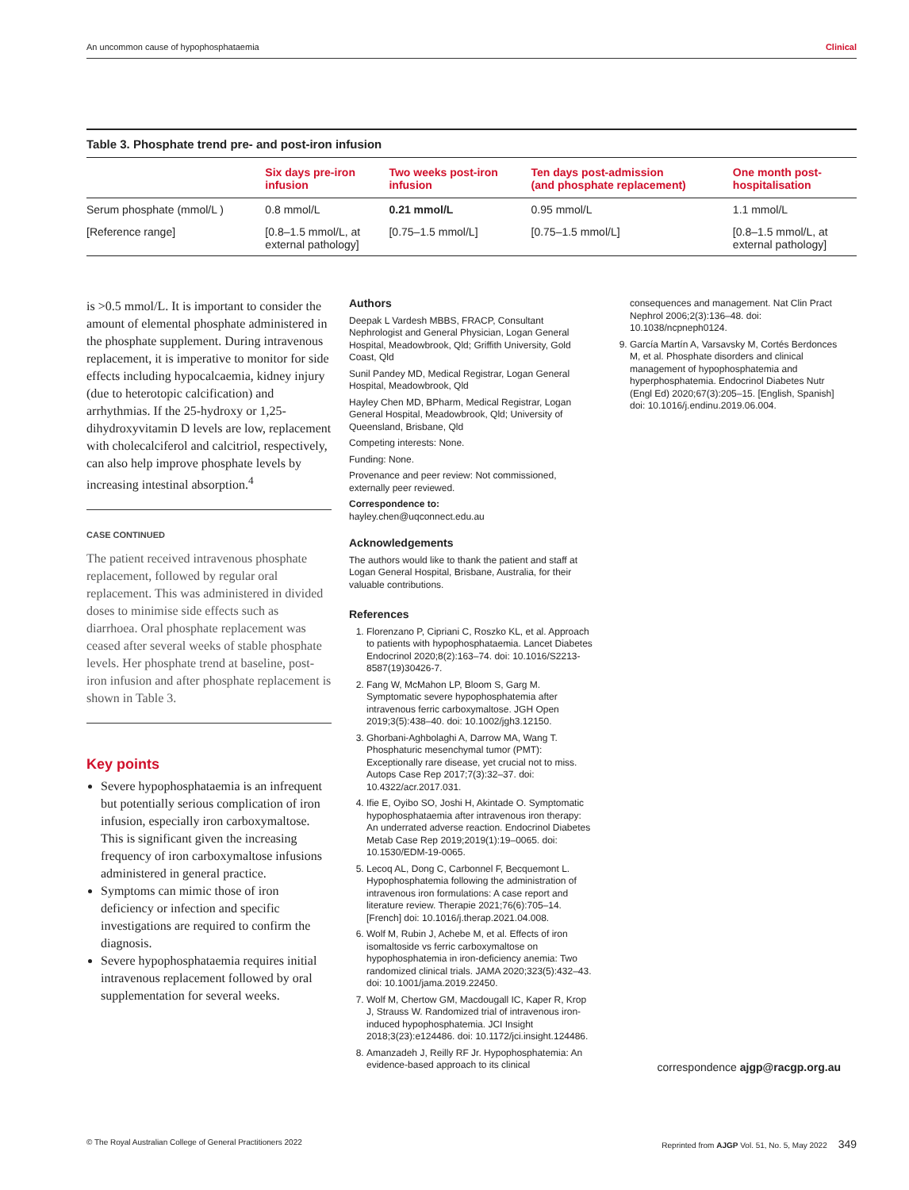An uncommon cause of hypophosphataemia Clinical
Table 3. Phosphate trend pre- and post-iron infusion
| | Six days pre-iron infusion | Two weeks post-iron infusion | Ten days post-admission (and phosphate replacement) | One month post- hospitalisation |
| --- | --- | --- | --- | --- |
| Serum phosphate (mmol/L ) | 0.8 mmol/L | 0.21 mmol/L | 0.95 mmol/L | 1.1 mmol/L |
| [Reference range] | [0.8–1.5 mmol/L, at external pathology] | [0.75–1.5 mmol/L] | [0.75–1.5 mmol/L] | [0.8–1.5 mmol/L, at external pathology] |
is >0.5 mmol/L. It is important to consider the amount of elemental phosphate administered in the phosphate supplement. During intravenous replacement, it is imperative to monitor for side effects including hypocalcaemia, kidney injury (due to heterotopic calcification) and arrhythmias. If the 25-hydroxy or 1,25-dihydroxyvitamin D levels are low, replacement with cholecalciferol and calcitriol, respectively, can also help improve phosphate levels by increasing intestinal absorption.<sup>4</sup>
CASE CONTINUED
The patient received intravenous phosphate replacement, followed by regular oral replacement. This was administered in divided doses to minimise side effects such as diarrhoea. Oral phosphate replacement was ceased after several weeks of stable phosphate levels. Her phosphate trend at baseline, post-iron infusion and after phosphate replacement is shown in Table 3.
Key points
Severe hypophosphataemia is an infrequent but potentially serious complication of iron infusion, especially iron carboxymaltose. This is significant given the increasing frequency of iron carboxymaltose infusions administered in general practice.
Symptoms can mimic those of iron deficiency or infection and specific investigations are required to confirm the diagnosis.
Severe hypophosphataemia requires initial intravenous replacement followed by oral supplementation for several weeks.
Authors
Deepak L Vardesh MBBS, FRACP, Consultant Nephrologist and General Physician, Logan General Hospital, Meadowbrook, Qld; Griffith University, Gold Coast, Qld
Sunil Pandey MD, Medical Registrar, Logan General Hospital, Meadowbrook, Qld
Hayley Chen MD, BPharm, Medical Registrar, Logan General Hospital, Meadowbrook, Qld; University of Queensland, Brisbane, Qld
Competing interests: None.
Funding: None.
Provenance and peer review: Not commissioned, externally peer reviewed.
Correspondence to:
hayley.chen@uqconnect.edu.au
Acknowledgements
The authors would like to thank the patient and staff at Logan General Hospital, Brisbane, Australia, for their valuable contributions.
References
1. Florenzano P, Cipriani C, Roszko KL, et al. Approach to patients with hypophosphataemia. Lancet Diabetes Endocrinol 2020;8(2):163–74. doi: 10.1016/S2213-8587(19)30426-7.
2. Fang W, McMahon LP, Bloom S, Garg M. Symptomatic severe hypophosphatemia after intravenous ferric carboxymaltose. JGH Open 2019;3(5):438–40. doi: 10.1002/jgh3.12150.
3. Ghorbani-Aghbolaghi A, Darrow MA, Wang T. Phosphaturic mesenchymal tumor (PMT): Exceptionally rare disease, yet crucial not to miss. Autops Case Rep 2017;7(3):32–37. doi: 10.4322/acr.2017.031.
4. Ifie E, Oyibo SO, Joshi H, Akintade O. Symptomatic hypophosphataemia after intravenous iron therapy: An underrated adverse reaction. Endocrinol Diabetes Metab Case Rep 2019;2019(1):19–0065. doi: 10.1530/EDM-19-0065.
5. Lecoq AL, Dong C, Carbonnel F, Becquemont L. Hypophosphatemia following the administration of intravenous iron formulations: A case report and literature review. Therapie 2021;76(6):705–14. [French] doi: 10.1016/j.therap.2021.04.008.
6. Wolf M, Rubin J, Achebe M, et al. Effects of iron isomaltoside vs ferric carboxymaltose on hypophosphatemia in iron-deficiency anemia: Two randomized clinical trials. JAMA 2020;323(5):432–43. doi: 10.1001/jama.2019.22450.
7. Wolf M, Chertow GM, Macdougall IC, Kaper R, Krop J, Strauss W. Randomized trial of intravenous iron-induced hypophosphatemia. JCI Insight 2018;3(23):e124486. doi: 10.1172/jci.insight.124486.
8. Amanzadeh J, Reilly RF Jr. Hypophosphatemia: An evidence-based approach to its clinical
consequences and management. Nat Clin Pract Nephrol 2006;2(3):136–48. doi: 10.1038/ncpneph0124.
9. García Martín A, Varsavsky M, Cortés Berdonces M, et al. Phosphate disorders and clinical management of hypophosphatemia and hyperphosphatemia. Endocrinol Diabetes Nutr (Engl Ed) 2020;67(3):205–15. [English, Spanish] doi: 10.1016/j.endinu.2019.06.004.
correspondence ajgp@racgp.org.au
© The Royal Australian College of General Practitioners 2022 Reprinted from AJGP Vol. 51, No. 5, May 2022 349